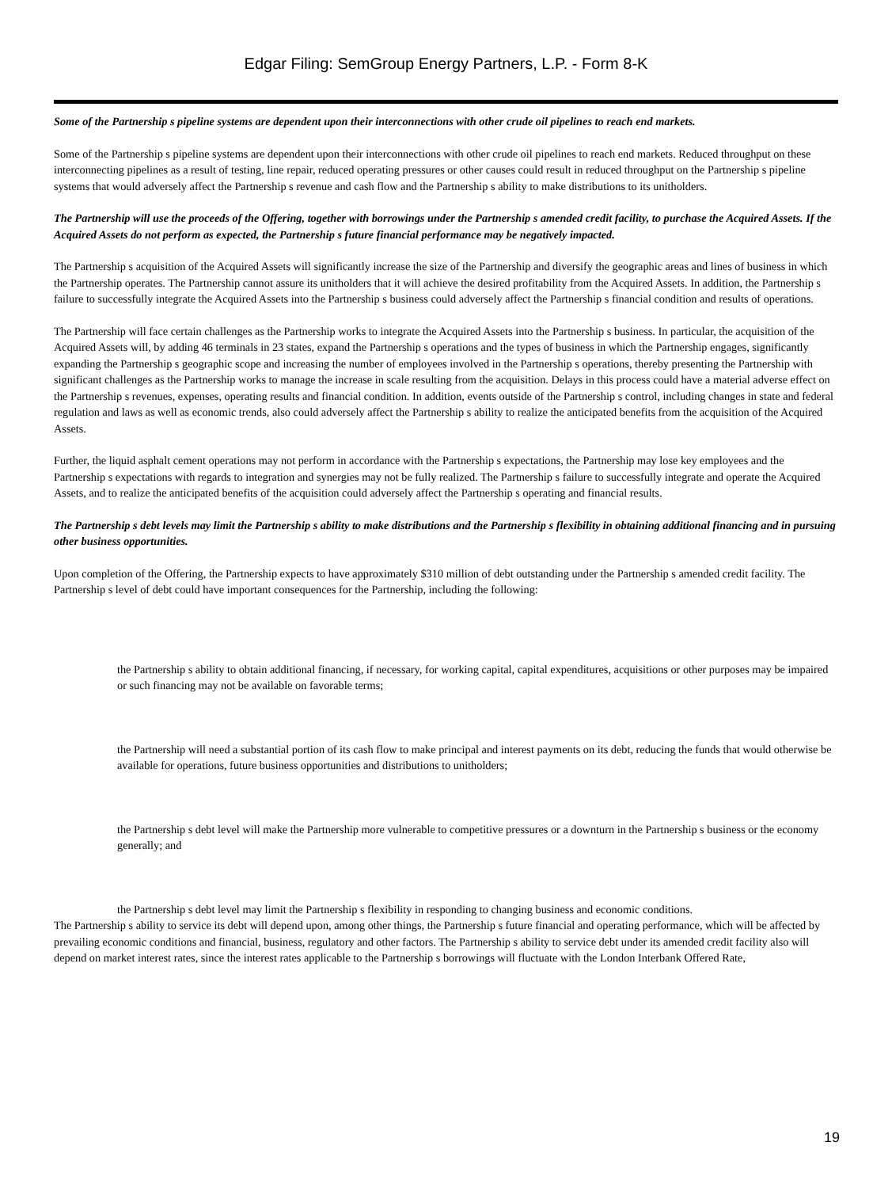Edgar Filing: SemGroup Energy Partners, L.P. - Form 8-K
Some of the Partnership s pipeline systems are dependent upon their interconnections with other crude oil pipelines to reach end markets.
Some of the Partnership s pipeline systems are dependent upon their interconnections with other crude oil pipelines to reach end markets. Reduced throughput on these interconnecting pipelines as a result of testing, line repair, reduced operating pressures or other causes could result in reduced throughput on the Partnership s pipeline systems that would adversely affect the Partnership s revenue and cash flow and the Partnership s ability to make distributions to its unitholders.
The Partnership will use the proceeds of the Offering, together with borrowings under the Partnership s amended credit facility, to purchase the Acquired Assets. If the Acquired Assets do not perform as expected, the Partnership s future financial performance may be negatively impacted.
The Partnership s acquisition of the Acquired Assets will significantly increase the size of the Partnership and diversify the geographic areas and lines of business in which the Partnership operates. The Partnership cannot assure its unitholders that it will achieve the desired profitability from the Acquired Assets. In addition, the Partnership s failure to successfully integrate the Acquired Assets into the Partnership s business could adversely affect the Partnership s financial condition and results of operations.
The Partnership will face certain challenges as the Partnership works to integrate the Acquired Assets into the Partnership s business. In particular, the acquisition of the Acquired Assets will, by adding 46 terminals in 23 states, expand the Partnership s operations and the types of business in which the Partnership engages, significantly expanding the Partnership s geographic scope and increasing the number of employees involved in the Partnership s operations, thereby presenting the Partnership with significant challenges as the Partnership works to manage the increase in scale resulting from the acquisition. Delays in this process could have a material adverse effect on the Partnership s revenues, expenses, operating results and financial condition. In addition, events outside of the Partnership s control, including changes in state and federal regulation and laws as well as economic trends, also could adversely affect the Partnership s ability to realize the anticipated benefits from the acquisition of the Acquired Assets.
Further, the liquid asphalt cement operations may not perform in accordance with the Partnership s expectations, the Partnership may lose key employees and the Partnership s expectations with regards to integration and synergies may not be fully realized. The Partnership s failure to successfully integrate and operate the Acquired Assets, and to realize the anticipated benefits of the acquisition could adversely affect the Partnership s operating and financial results.
The Partnership s debt levels may limit the Partnership s ability to make distributions and the Partnership s flexibility in obtaining additional financing and in pursuing other business opportunities.
Upon completion of the Offering, the Partnership expects to have approximately $310 million of debt outstanding under the Partnership s amended credit facility. The Partnership s level of debt could have important consequences for the Partnership, including the following:
the Partnership s ability to obtain additional financing, if necessary, for working capital, capital expenditures, acquisitions or other purposes may be impaired or such financing may not be available on favorable terms;
the Partnership will need a substantial portion of its cash flow to make principal and interest payments on its debt, reducing the funds that would otherwise be available for operations, future business opportunities and distributions to unitholders;
the Partnership s debt level will make the Partnership more vulnerable to competitive pressures or a downturn in the Partnership s business or the economy generally; and
the Partnership s debt level may limit the Partnership s flexibility in responding to changing business and economic conditions.
The Partnership s ability to service its debt will depend upon, among other things, the Partnership s future financial and operating performance, which will be affected by prevailing economic conditions and financial, business, regulatory and other factors. The Partnership s ability to service debt under its amended credit facility also will depend on market interest rates, since the interest rates applicable to the Partnership s borrowings will fluctuate with the London Interbank Offered Rate,
19